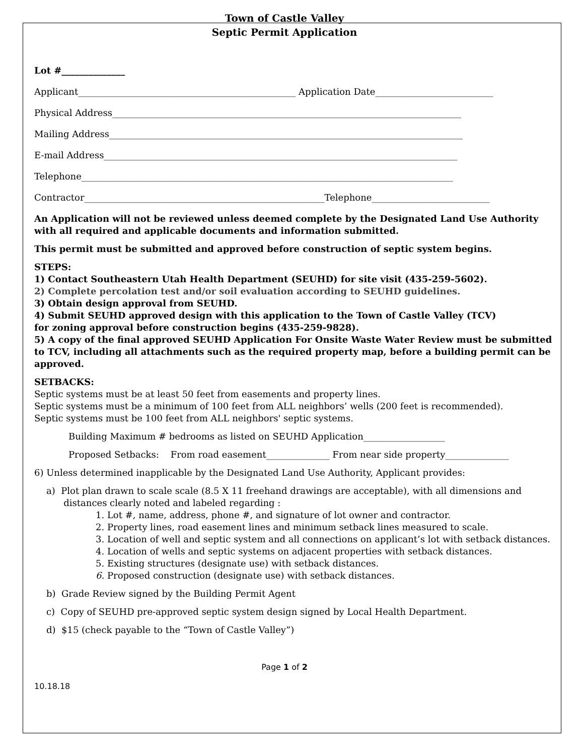Town of Castle Valley
Septic Permit Application
Lot #______________
Applicant________________________________________________ Application Date__________________________
Physical Address_____________________________________________________________________________
Mailing Address______________________________________________________________________________
E-mail Address______________________________________________________________________________
Telephone__________________________________________________________________________________
Contractor_____________________________________________________Telephone__________________________
An Application will not be reviewed unless deemed complete by the Designated Land Use Authority with all required and applicable documents and information submitted.
This permit must be submitted and approved before construction of septic system begins.
STEPS:
1) Contact Southeastern Utah Health Department (SEUHD) for site visit (435-259-5602).
2) Complete percolation test and/or soil evaluation according to SEUHD guidelines.
3) Obtain design approval from SEUHD.
4) Submit SEUHD approved design with this application to the Town of Castle Valley (TCV)
for zoning approval before construction begins (435-259-9828).
5) A copy of the final approved SEUHD Application For Onsite Waste Water Review must be submitted to TCV, including all attachments such as the required property map, before a building permit can be approved.
SETBACKS:
Septic systems must be at least 50 feet from easements and property lines.
Septic systems must be a minimum of 100 feet from ALL neighbors’ wells (200 feet is recommended).
Septic systems must be 100 feet from ALL neighbors' septic systems.
Building Maximum # bedrooms as listed on SEUHD Application__________________
Proposed Setbacks: From road easement______________ From near side property______________
6) Unless determined inapplicable by the Designated Land Use Authority, Applicant provides:
a) Plot plan drawn to scale scale (8.5 X 11 freehand drawings are acceptable), with all dimensions and
distances clearly noted and labeled regarding :
1. Lot #, name, address, phone #, and signature of lot owner and contractor.
2. Property lines, road easement lines and minimum setback lines measured to scale.
3. Location of well and septic system and all connections on applicant’s lot with setback distances.
4. Location of wells and septic systems on adjacent properties with setback distances.
5. Existing structures (designate use) with setback distances.
6. Proposed construction (designate use) with setback distances.
b) Grade Review signed by the Building Permit Agent
c) Copy of SEUHD pre-approved septic system design signed by Local Health Department.
d) $15 (check payable to the “Town of Castle Valley”)
Page 1 of 2
10.18.18